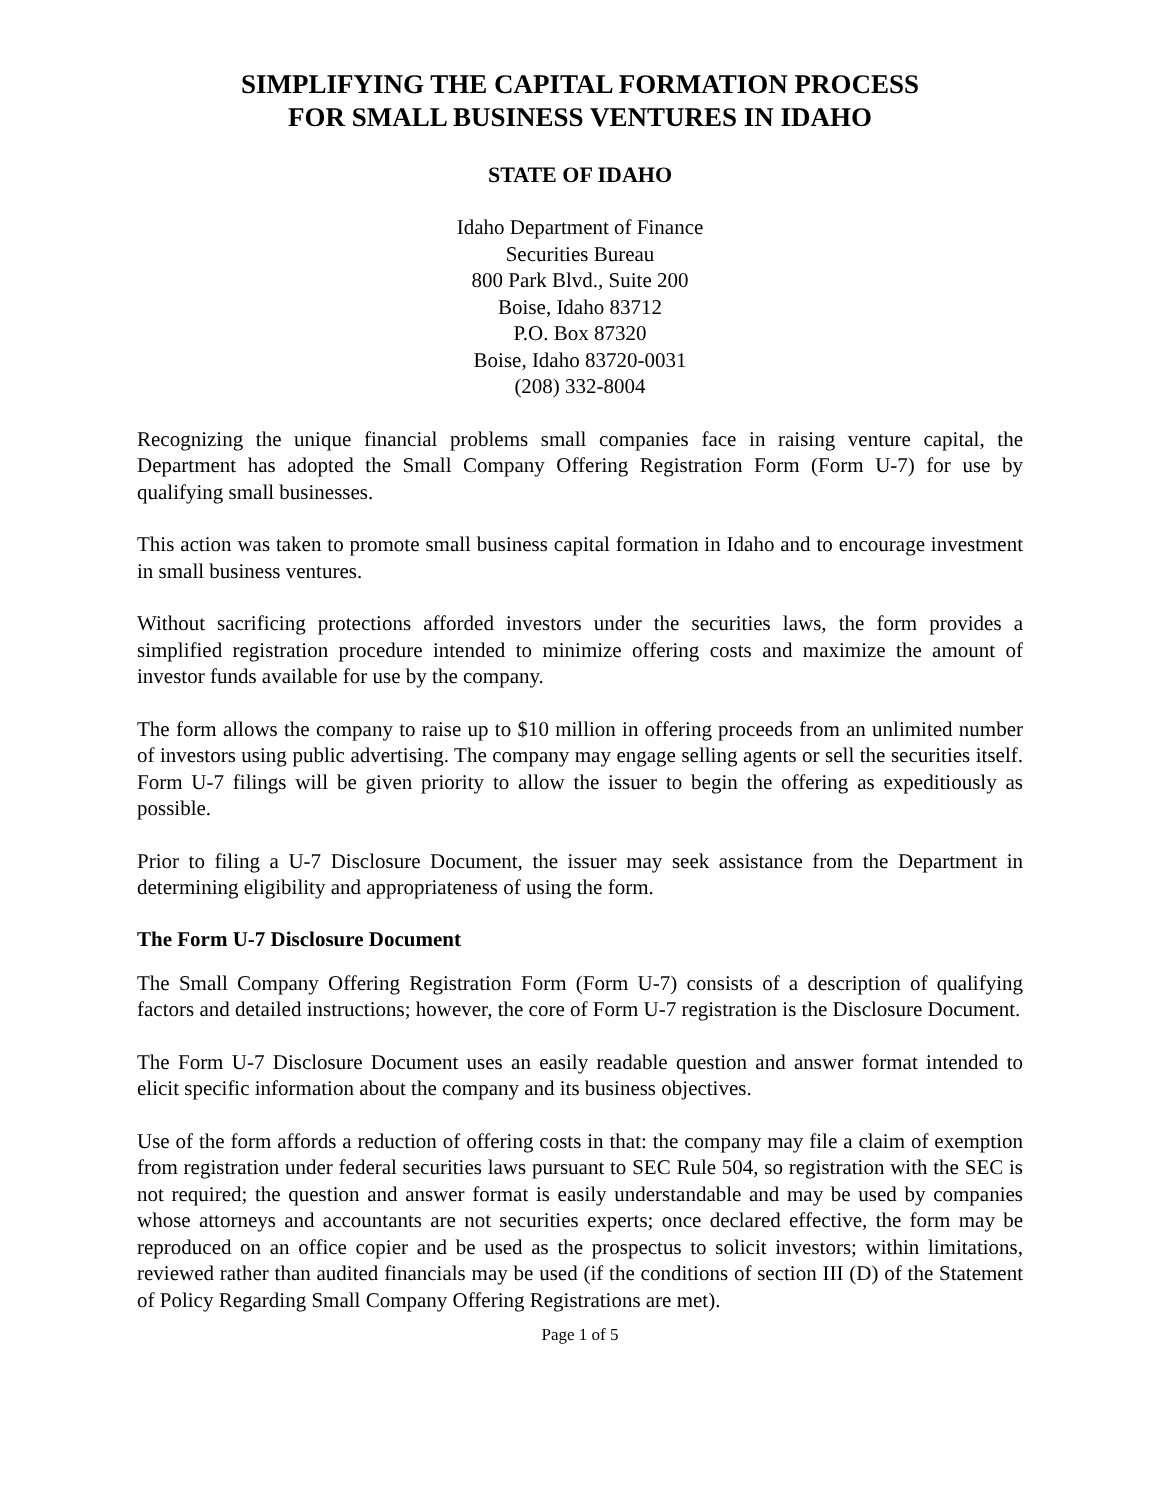SIMPLIFYING THE CAPITAL FORMATION PROCESS
FOR SMALL BUSINESS VENTURES IN IDAHO
STATE OF IDAHO
Idaho Department of Finance
Securities Bureau
800 Park Blvd., Suite 200
Boise, Idaho 83712
P.O. Box 87320
Boise, Idaho 83720-0031
(208) 332-8004
Recognizing the unique financial problems small companies face in raising venture capital, the Department has adopted the Small Company Offering Registration Form (Form U-7) for use by qualifying small businesses.
This action was taken to promote small business capital formation in Idaho and to encourage investment in small business ventures.
Without sacrificing protections afforded investors under the securities laws, the form provides a simplified registration procedure intended to minimize offering costs and maximize the amount of investor funds available for use by the company.
The form allows the company to raise up to $10 million in offering proceeds from an unlimited number of investors using public advertising. The company may engage selling agents or sell the securities itself. Form U-7 filings will be given priority to allow the issuer to begin the offering as expeditiously as possible.
Prior to filing a U-7 Disclosure Document, the issuer may seek assistance from the Department in determining eligibility and appropriateness of using the form.
The Form U-7 Disclosure Document
The Small Company Offering Registration Form (Form U-7) consists of a description of qualifying factors and detailed instructions; however, the core of Form U-7 registration is the Disclosure Document.
The Form U-7 Disclosure Document uses an easily readable question and answer format intended to elicit specific information about the company and its business objectives.
Use of the form affords a reduction of offering costs in that: the company may file a claim of exemption from registration under federal securities laws pursuant to SEC Rule 504, so registration with the SEC is not required; the question and answer format is easily understandable and may be used by companies whose attorneys and accountants are not securities experts; once declared effective, the form may be reproduced on an office copier and be used as the prospectus to solicit investors; within limitations, reviewed rather than audited financials may be used (if the conditions of section III (D) of the Statement of Policy Regarding Small Company Offering Registrations are met).
Page 1 of 5